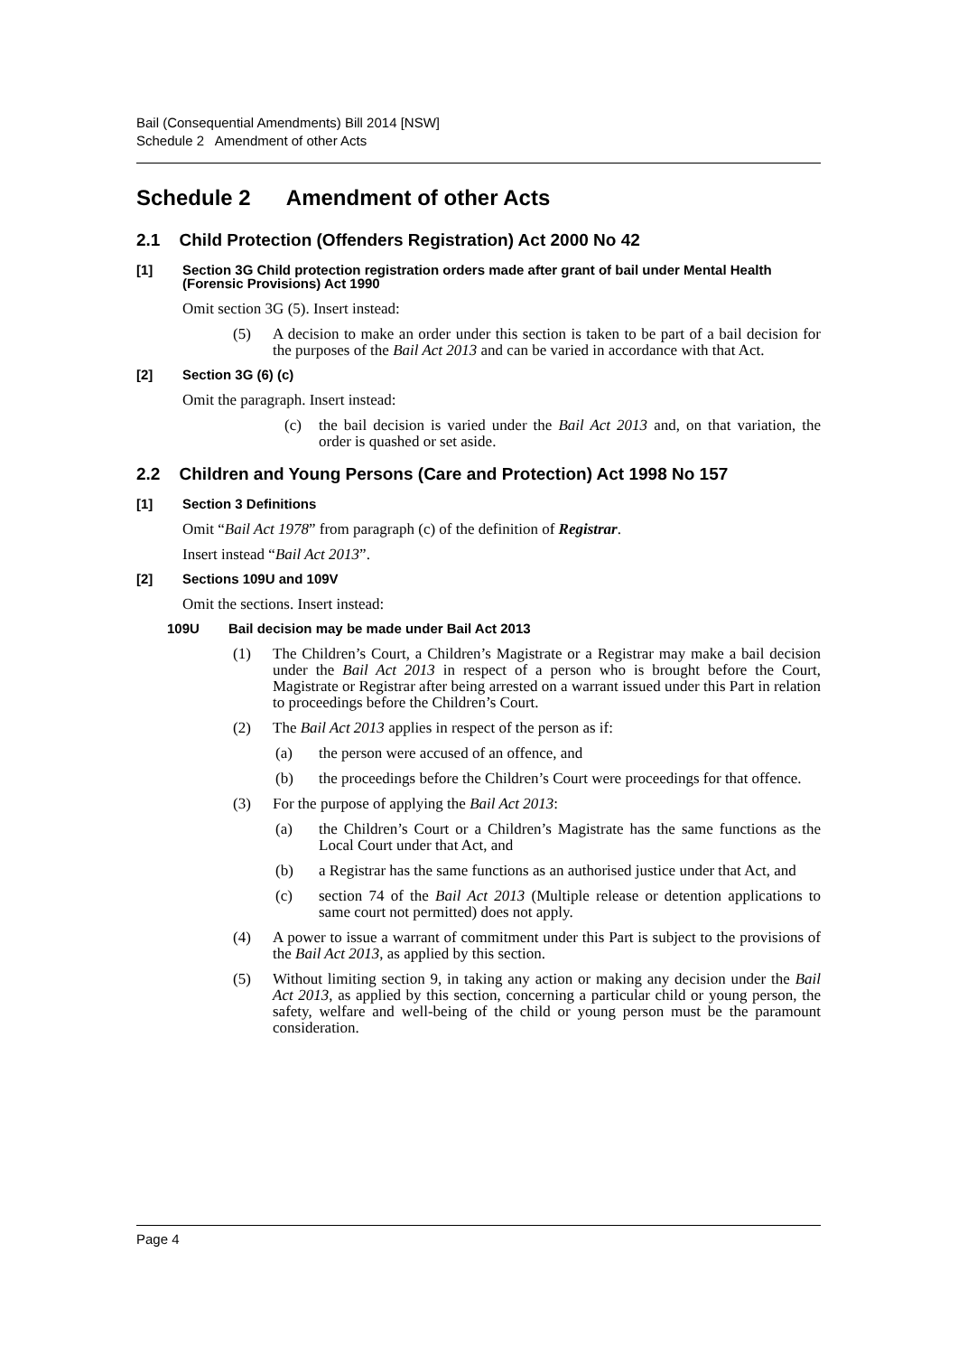Bail (Consequential Amendments) Bill 2014 [NSW]
Schedule 2 Amendment of other Acts
Schedule 2 Amendment of other Acts
2.1 Child Protection (Offenders Registration) Act 2000 No 42
[1] Section 3G Child protection registration orders made after grant of bail under Mental Health (Forensic Provisions) Act 1990
Omit section 3G (5). Insert instead:
(5) A decision to make an order under this section is taken to be part of a bail decision for the purposes of the Bail Act 2013 and can be varied in accordance with that Act.
[2] Section 3G (6) (c)
Omit the paragraph. Insert instead:
(c) the bail decision is varied under the Bail Act 2013 and, on that variation, the order is quashed or set aside.
2.2 Children and Young Persons (Care and Protection) Act 1998 No 157
[1] Section 3 Definitions
Omit “Bail Act 1978” from paragraph (c) of the definition of Registrar.
Insert instead “Bail Act 2013”.
[2] Sections 109U and 109V
Omit the sections. Insert instead:
109U Bail decision may be made under Bail Act 2013
(1) The Children’s Court, a Children’s Magistrate or a Registrar may make a bail decision under the Bail Act 2013 in respect of a person who is brought before the Court, Magistrate or Registrar after being arrested on a warrant issued under this Part in relation to proceedings before the Children’s Court.
(2) The Bail Act 2013 applies in respect of the person as if:
(a) the person were accused of an offence, and
(b) the proceedings before the Children’s Court were proceedings for that offence.
(3) For the purpose of applying the Bail Act 2013:
(a) the Children’s Court or a Children’s Magistrate has the same functions as the Local Court under that Act, and
(b) a Registrar has the same functions as an authorised justice under that Act, and
(c) section 74 of the Bail Act 2013 (Multiple release or detention applications to same court not permitted) does not apply.
(4) A power to issue a warrant of commitment under this Part is subject to the provisions of the Bail Act 2013, as applied by this section.
(5) Without limiting section 9, in taking any action or making any decision under the Bail Act 2013, as applied by this section, concerning a particular child or young person, the safety, welfare and well-being of the child or young person must be the paramount consideration.
Page 4